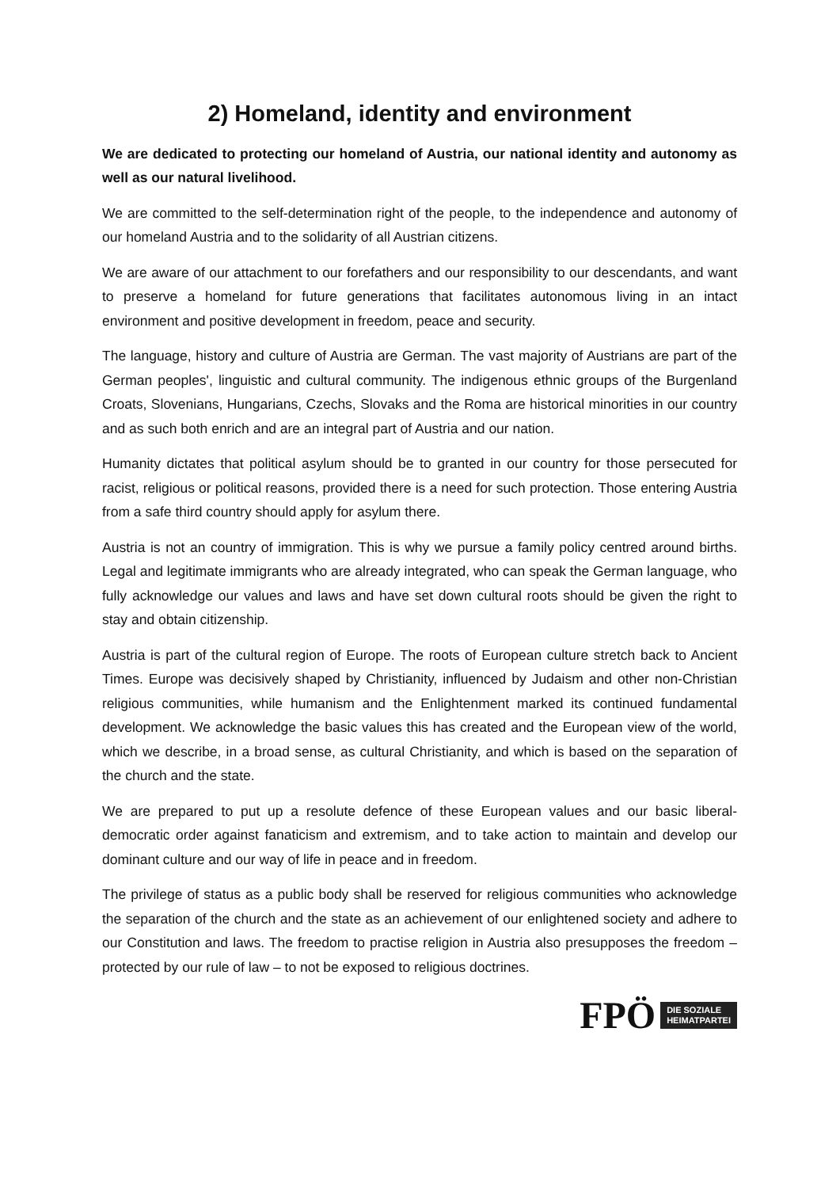2) Homeland, identity and environment
We are dedicated to protecting our homeland of Austria, our national identity and autonomy as well as our natural livelihood.
We are committed to the self-determination right of the people, to the independence and autonomy of our homeland Austria and to the solidarity of all Austrian citizens.
We are aware of our attachment to our forefathers and our responsibility to our descendants, and want to preserve a homeland for future generations that facilitates autonomous living in an intact environment and positive development in freedom, peace and security.
The language, history and culture of Austria are German. The vast majority of Austrians are part of the German peoples', linguistic and cultural community. The indigenous ethnic groups of the Burgenland Croats, Slovenians, Hungarians, Czechs, Slovaks and the Roma are historical minorities in our country and as such both enrich and are an integral part of Austria and our nation.
Humanity dictates that political asylum should be to granted in our country for those persecuted for racist, religious or political reasons, provided there is a need for such protection. Those entering Austria from a safe third country should apply for asylum there.
Austria is not an country of immigration. This is why we pursue a family policy centred around births. Legal and legitimate immigrants who are already integrated, who can speak the German language, who fully acknowledge our values and laws and have set down cultural roots should be given the right to stay and obtain citizenship.
Austria is part of the cultural region of Europe. The roots of European culture stretch back to Ancient Times. Europe was decisively shaped by Christianity, influenced by Judaism and other non-Christian religious communities, while humanism and the Enlightenment marked its continued fundamental development. We acknowledge the basic values this has created and the European view of the world, which we describe, in a broad sense, as cultural Christianity, and which is based on the separation of the church and the state.
We are prepared to put up a resolute defence of these European values and our basic liberal-democratic order against fanaticism and extremism, and to take action to maintain and develop our dominant culture and our way of life in peace and in freedom.
The privilege of status as a public body shall be reserved for religious communities who acknowledge the separation of the church and the state as an achievement of our enlightened society and adhere to our Constitution and laws. The freedom to practise religion in Austria also presupposes the freedom – protected by our rule of law – to not be exposed to religious doctrines.
FPÖ DIE SOZIALE
HEIMATPARTEI